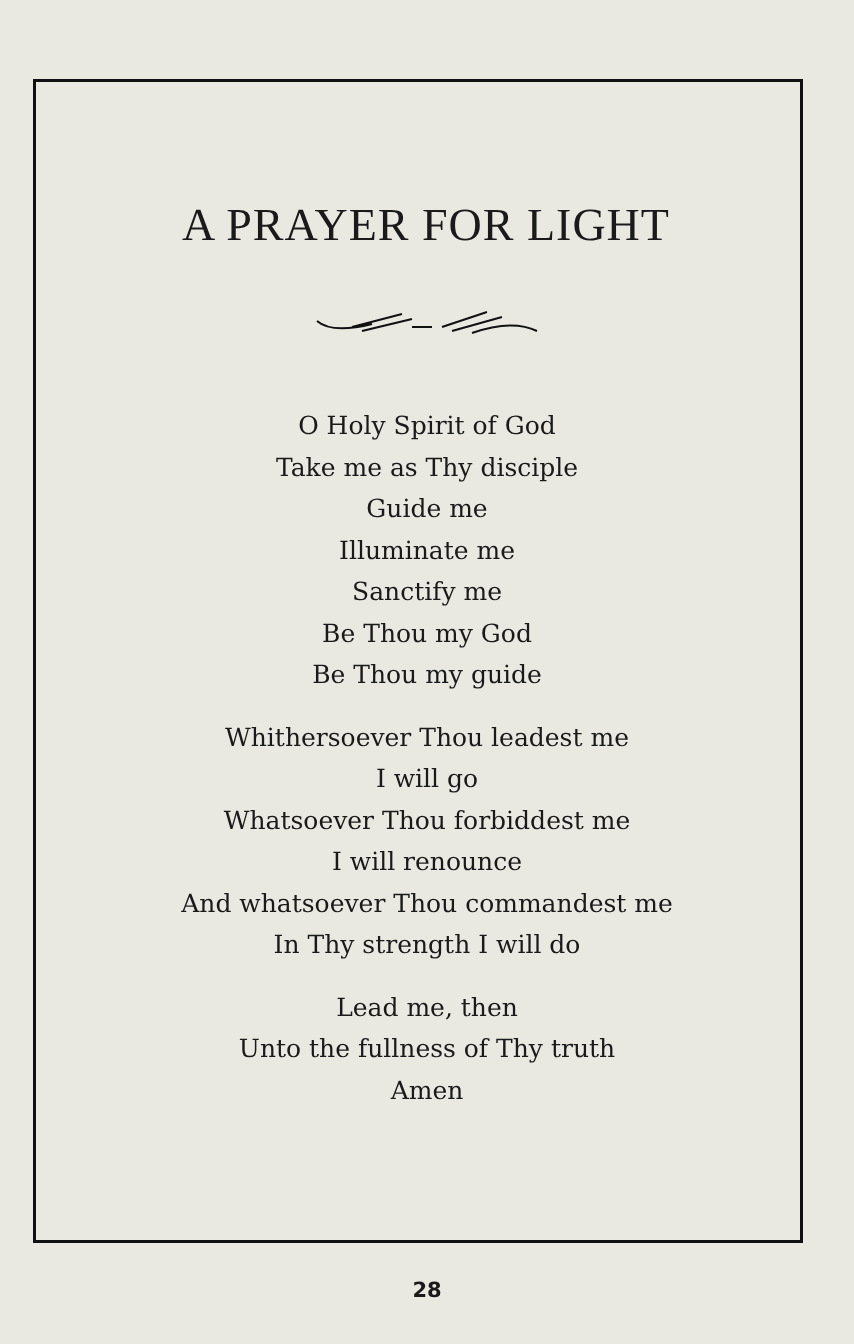A PRAYER FOR LIGHT
O Holy Spirit of God
Take me as Thy disciple
Guide me
Illuminate me
Sanctify me
Be Thou my God
Be Thou my guide
Whithersoever Thou leadest me
I will go
Whatsoever Thou forbiddest me
I will renounce
And whatsoever Thou commandest me
In Thy strength I will do
Lead me, then
Unto the fullness of Thy truth
Amen
28